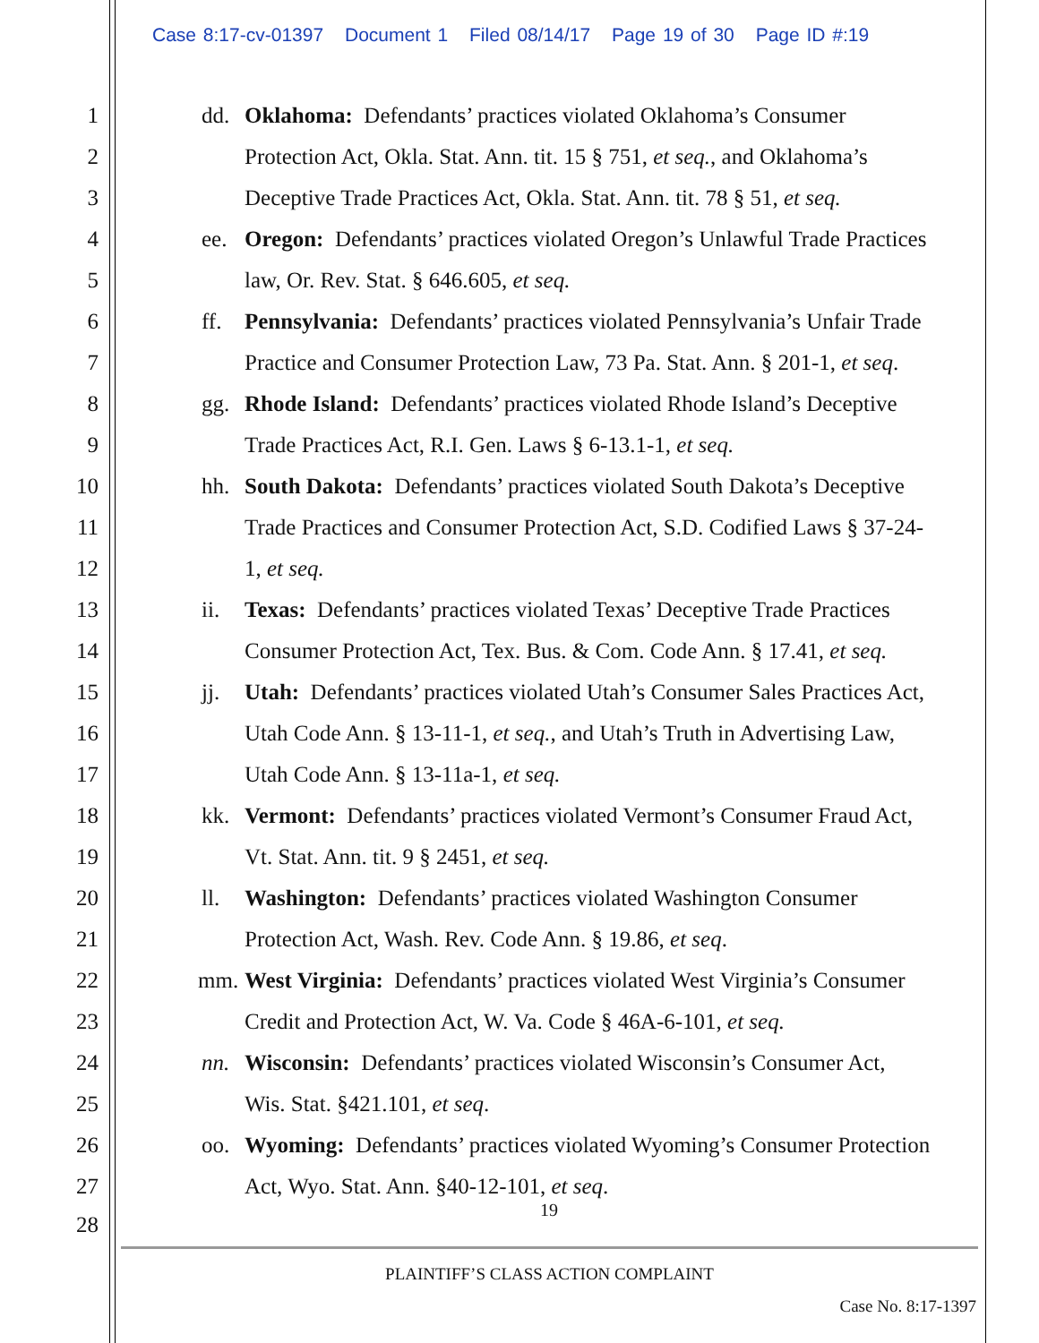Case 8:17-cv-01397 Document 1 Filed 08/14/17 Page 19 of 30 Page ID #:19
1
dd. Oklahoma: Defendants’ practices violated Oklahoma’s Consumer
2
Protection Act, Okla. Stat. Ann. tit. 15 § 751, et seq., and Oklahoma’s
3
Deceptive Trade Practices Act, Okla. Stat. Ann. tit. 78 § 51, et seq.
4
ee. Oregon: Defendants’ practices violated Oregon’s Unlawful Trade Practices
5
law, Or. Rev. Stat. § 646.605, et seq.
6
ff. Pennsylvania: Defendants’ practices violated Pennsylvania’s Unfair Trade
7
Practice and Consumer Protection Law, 73 Pa. Stat. Ann. § 201-1, et seq.
8
gg. Rhode Island: Defendants’ practices violated Rhode Island’s Deceptive
9
Trade Practices Act, R.I. Gen. Laws § 6-13.1-1, et seq.
10
hh. South Dakota: Defendants’ practices violated South Dakota’s Deceptive
11
Trade Practices and Consumer Protection Act, S.D. Codified Laws § 37-24-
12
1, et seq.
13
ii. Texas: Defendants’ practices violated Texas’ Deceptive Trade Practices
14
Consumer Protection Act, Tex. Bus. & Com. Code Ann. § 17.41, et seq.
15
jj. Utah: Defendants’ practices violated Utah’s Consumer Sales Practices Act,
16
Utah Code Ann. § 13-11-1, et seq., and Utah’s Truth in Advertising Law,
17
Utah Code Ann. § 13-11a-1, et seq.
18
kk. Vermont: Defendants’ practices violated Vermont’s Consumer Fraud Act,
19
Vt. Stat. Ann. tit. 9 § 2451, et seq.
20
ll. Washington: Defendants’ practices violated Washington Consumer
21
Protection Act, Wash. Rev. Code Ann. § 19.86, et seq.
22
mm. West Virginia: Defendants’ practices violated West Virginia’s Consumer
23
Credit and Protection Act, W. Va. Code § 46A-6-101, et seq.
24
nn. Wisconsin: Defendants’ practices violated Wisconsin’s Consumer Act,
25
Wis. Stat. §421.101, et seq.
26
oo. Wyoming: Defendants’ practices violated Wyoming’s Consumer Protection
27
Act, Wyo. Stat. Ann. §40-12-101, et seq.
28
19
PLAINTIFF’S CLASS ACTION COMPLAINT
Case No. 8:17-1397